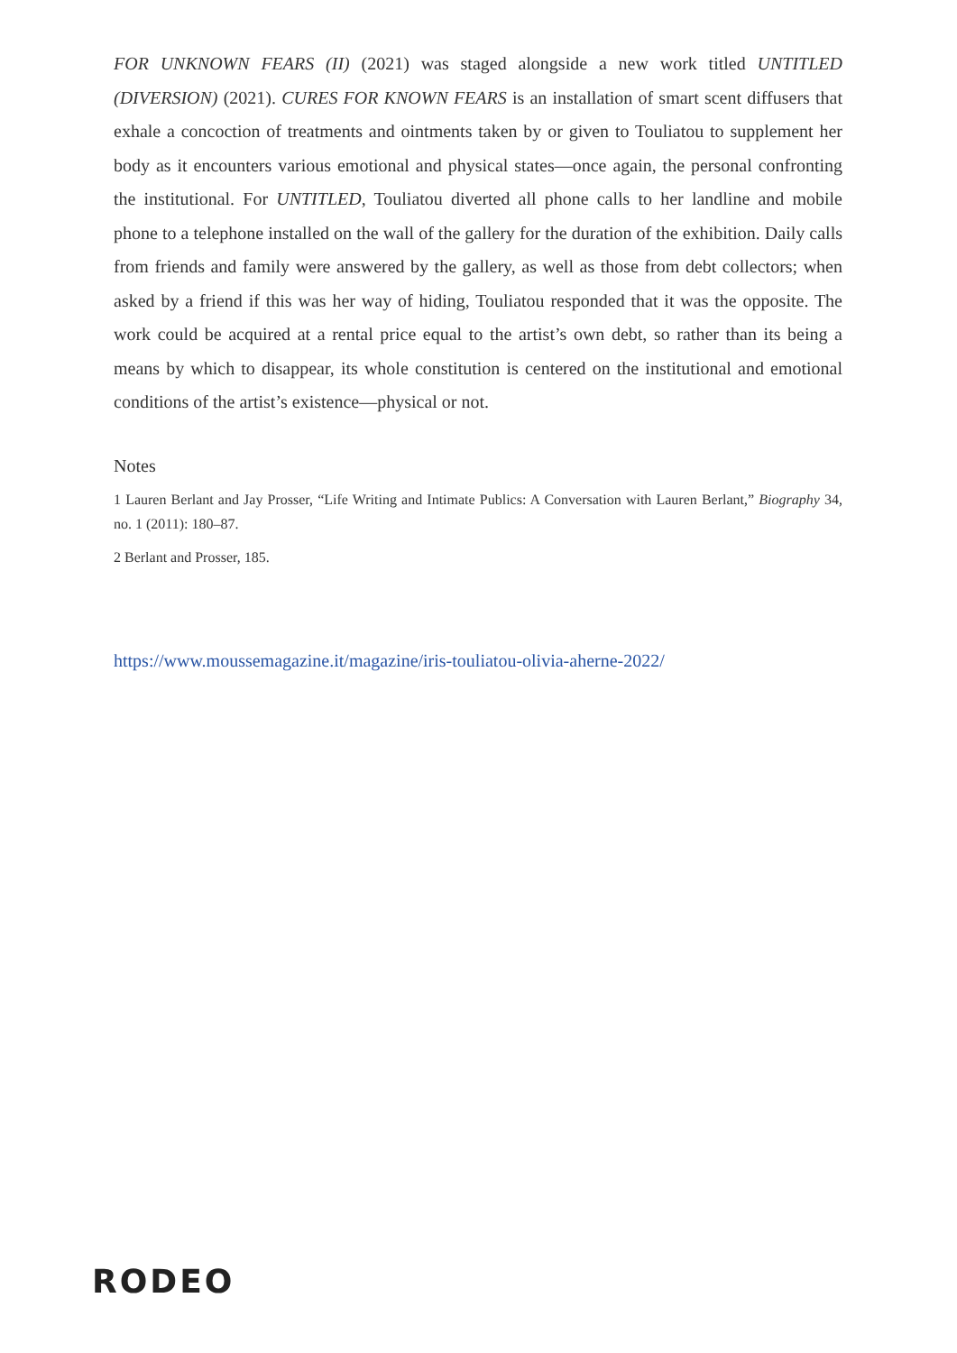FOR UNKNOWN FEARS (II) (2021) was staged alongside a new work titled UNTITLED (DIVERSION) (2021). CURES FOR KNOWN FEARS is an installation of smart scent diffusers that exhale a concoction of treatments and ointments taken by or given to Touliatou to supplement her body as it encounters various emotional and physical states—once again, the personal confronting the institutional. For UNTITLED, Touliatou diverted all phone calls to her landline and mobile phone to a telephone installed on the wall of the gallery for the duration of the exhibition. Daily calls from friends and family were answered by the gallery, as well as those from debt collectors; when asked by a friend if this was her way of hiding, Touliatou responded that it was the opposite. The work could be acquired at a rental price equal to the artist’s own debt, so rather than its being a means by which to disappear, its whole constitution is centered on the institutional and emotional conditions of the artist’s existence—physical or not.
Notes
1 Lauren Berlant and Jay Prosser, “Life Writing and Intimate Publics: A Conversation with Lauren Berlant,” Biography 34, no. 1 (2011): 180–87.
2 Berlant and Prosser, 185.
https://www.moussemagazine.it/magazine/iris-touliatou-olivia-aherne-2022/
RODEO